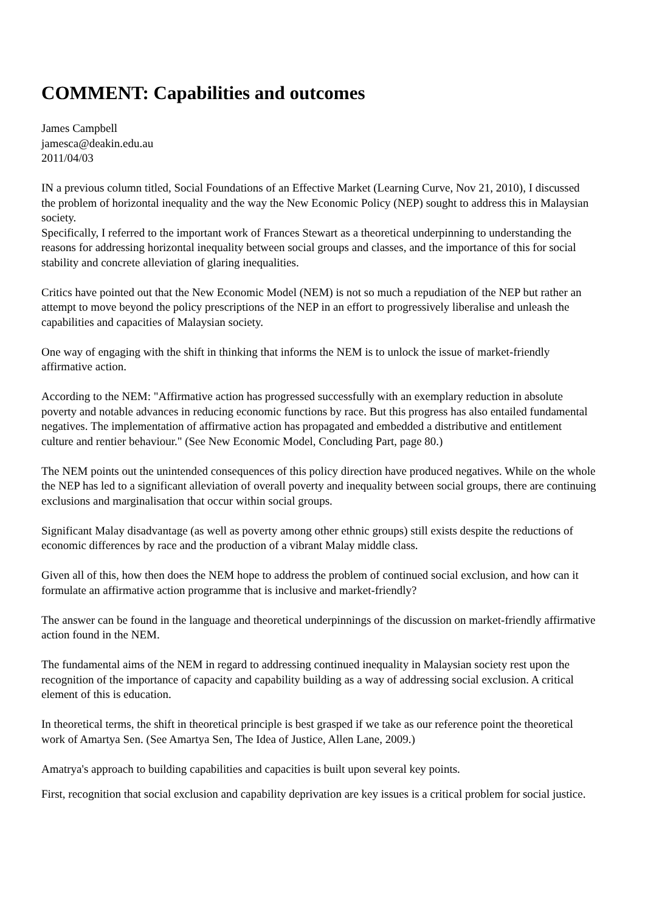COMMENT: Capabilities and outcomes
James Campbell
jamesca@deakin.edu.au
2011/04/03
IN a previous column titled, Social Foundations of an Effective Market (Learning Curve, Nov 21, 2010), I discussed the problem of horizontal inequality and the way the New Economic Policy (NEP) sought to address this in Malaysian society.
Specifically, I referred to the important work of Frances Stewart as a theoretical underpinning to understanding the reasons for addressing horizontal inequality between social groups and classes, and the importance of this for social stability and concrete alleviation of glaring inequalities.
Critics have pointed out that the New Economic Model (NEM) is not so much a repudiation of the NEP but rather an attempt to move beyond the policy prescriptions of the NEP in an effort to progressively liberalise and unleash the capabilities and capacities of Malaysian society.
One way of engaging with the shift in thinking that informs the NEM is to unlock the issue of market-friendly affirmative action.
According to the NEM: "Affirmative action has progressed successfully with an exemplary reduction in absolute poverty and notable advances in reducing economic functions by race. But this progress has also entailed fundamental negatives. The implementation of affirmative action has propagated and embedded a distributive and entitlement culture and rentier behaviour." (See New Economic Model, Concluding Part, page 80.)
The NEM points out the unintended consequences of this policy direction have produced negatives. While on the whole the NEP has led to a significant alleviation of overall poverty and inequality between social groups, there are continuing exclusions and marginalisation that occur within social groups.
Significant Malay disadvantage (as well as poverty among other ethnic groups) still exists despite the reductions of economic differences by race and the production of a vibrant Malay middle class.
Given all of this, how then does the NEM hope to address the problem of continued social exclusion, and how can it formulate an affirmative action programme that is inclusive and market-friendly?
The answer can be found in the language and theoretical underpinnings of the discussion on market-friendly affirmative action found in the NEM.
The fundamental aims of the NEM in regard to addressing continued inequality in Malaysian society rest upon the recognition of the importance of capacity and capability building as a way of addressing social exclusion. A critical element of this is education.
In theoretical terms, the shift in theoretical principle is best grasped if we take as our reference point the theoretical work of Amartya Sen. (See Amartya Sen, The Idea of Justice, Allen Lane, 2009.)
Amatrya's approach to building capabilities and capacities is built upon several key points.
First, recognition that social exclusion and capability deprivation are key issues is a critical problem for social justice.